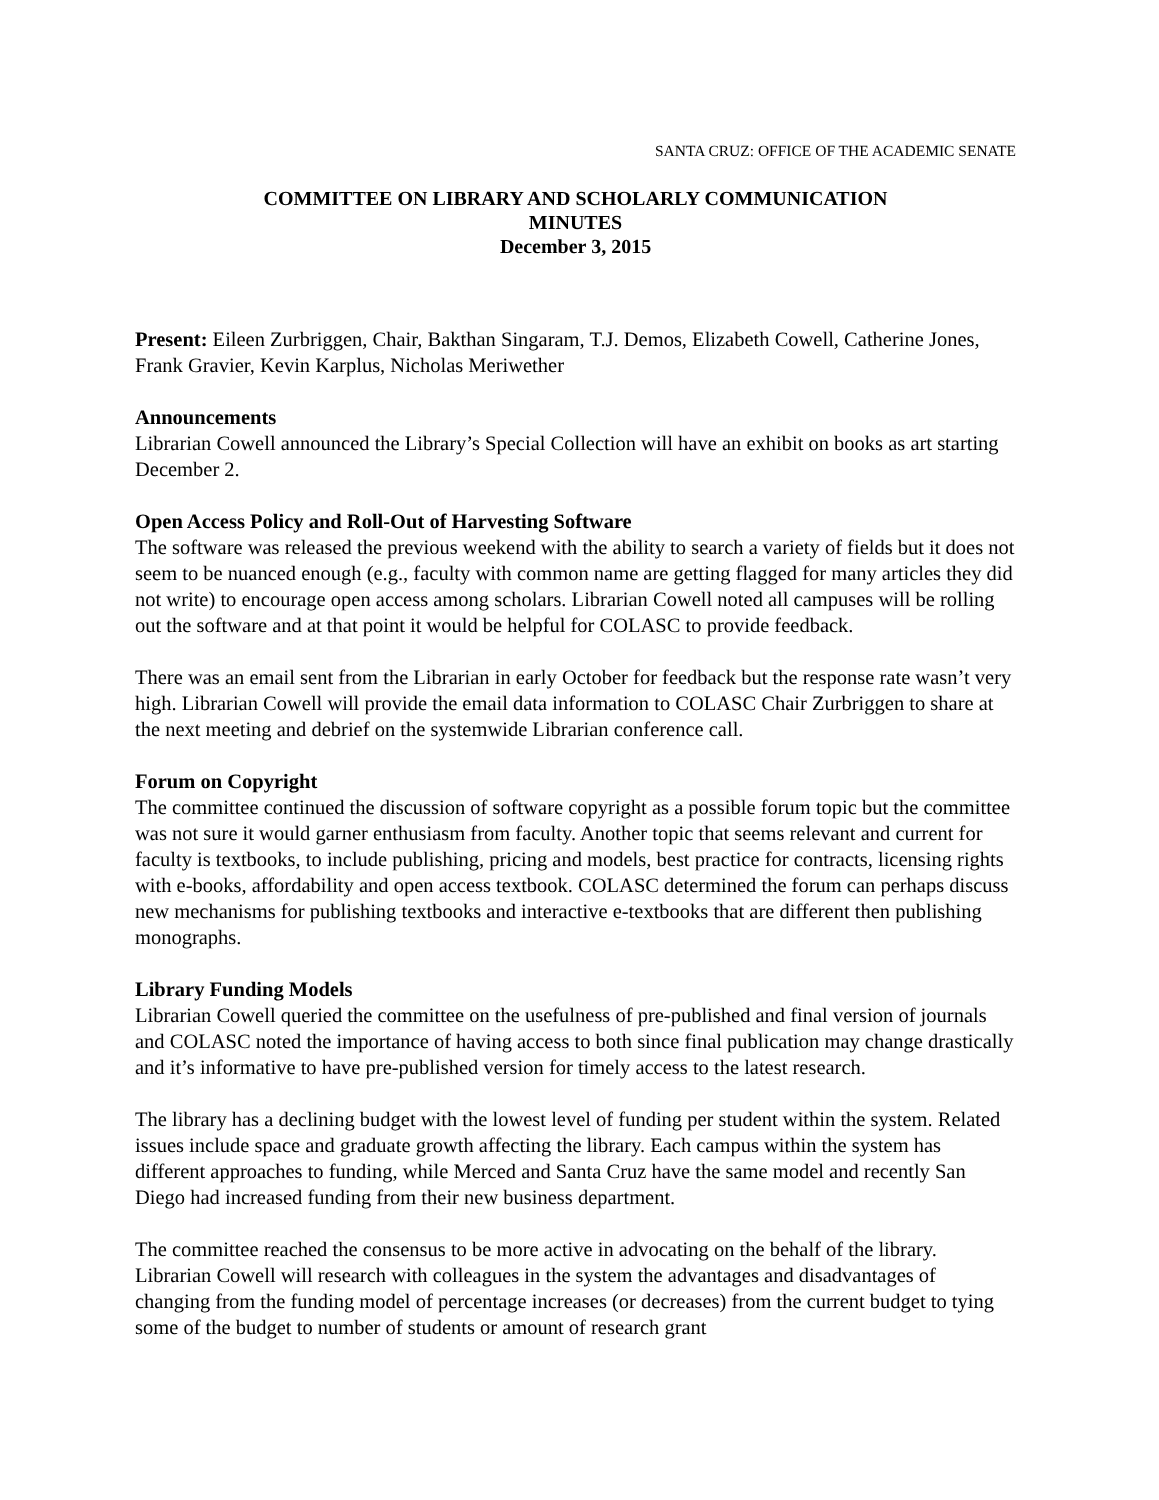SANTA CRUZ: OFFICE OF THE ACADEMIC SENATE
COMMITTEE ON LIBRARY AND SCHOLARLY COMMUNICATION
MINUTES
December 3, 2015
Present: Eileen Zurbriggen, Chair, Bakthan Singaram, T.J. Demos, Elizabeth Cowell, Catherine Jones, Frank Gravier, Kevin Karplus, Nicholas Meriwether
Announcements
Librarian Cowell announced the Library’s Special Collection will have an exhibit on books as art starting December 2.
Open Access Policy and Roll-Out of Harvesting Software
The software was released the previous weekend with the ability to search a variety of fields but it does not seem to be nuanced enough (e.g., faculty with common name are getting flagged for many articles they did not write) to encourage open access among scholars. Librarian Cowell noted all campuses will be rolling out the software and at that point it would be helpful for COLASC to provide feedback.
There was an email sent from the Librarian in early October for feedback but the response rate wasn’t very high. Librarian Cowell will provide the email data information to COLASC Chair Zurbriggen to share at the next meeting and debrief on the systemwide Librarian conference call.
Forum on Copyright
The committee continued the discussion of software copyright as a possible forum topic but the committee was not sure it would garner enthusiasm from faculty. Another topic that seems relevant and current for faculty is textbooks, to include publishing, pricing and models, best practice for contracts, licensing rights with e-books, affordability and open access textbook. COLASC determined the forum can perhaps discuss new mechanisms for publishing textbooks and interactive e-textbooks that are different then publishing monographs.
Library Funding Models
Librarian Cowell queried the committee on the usefulness of pre-published and final version of journals and COLASC noted the importance of having access to both since final publication may change drastically and it’s informative to have pre-published version for timely access to the latest research.
The library has a declining budget with the lowest level of funding per student within the system. Related issues include space and graduate growth affecting the library. Each campus within the system has different approaches to funding, while Merced and Santa Cruz have the same model and recently San Diego had increased funding from their new business department.
The committee reached the consensus to be more active in advocating on the behalf of the library. Librarian Cowell will research with colleagues in the system the advantages and disadvantages of changing from the funding model of percentage increases (or decreases) from the current budget to tying some of the budget to number of students or amount of research grant